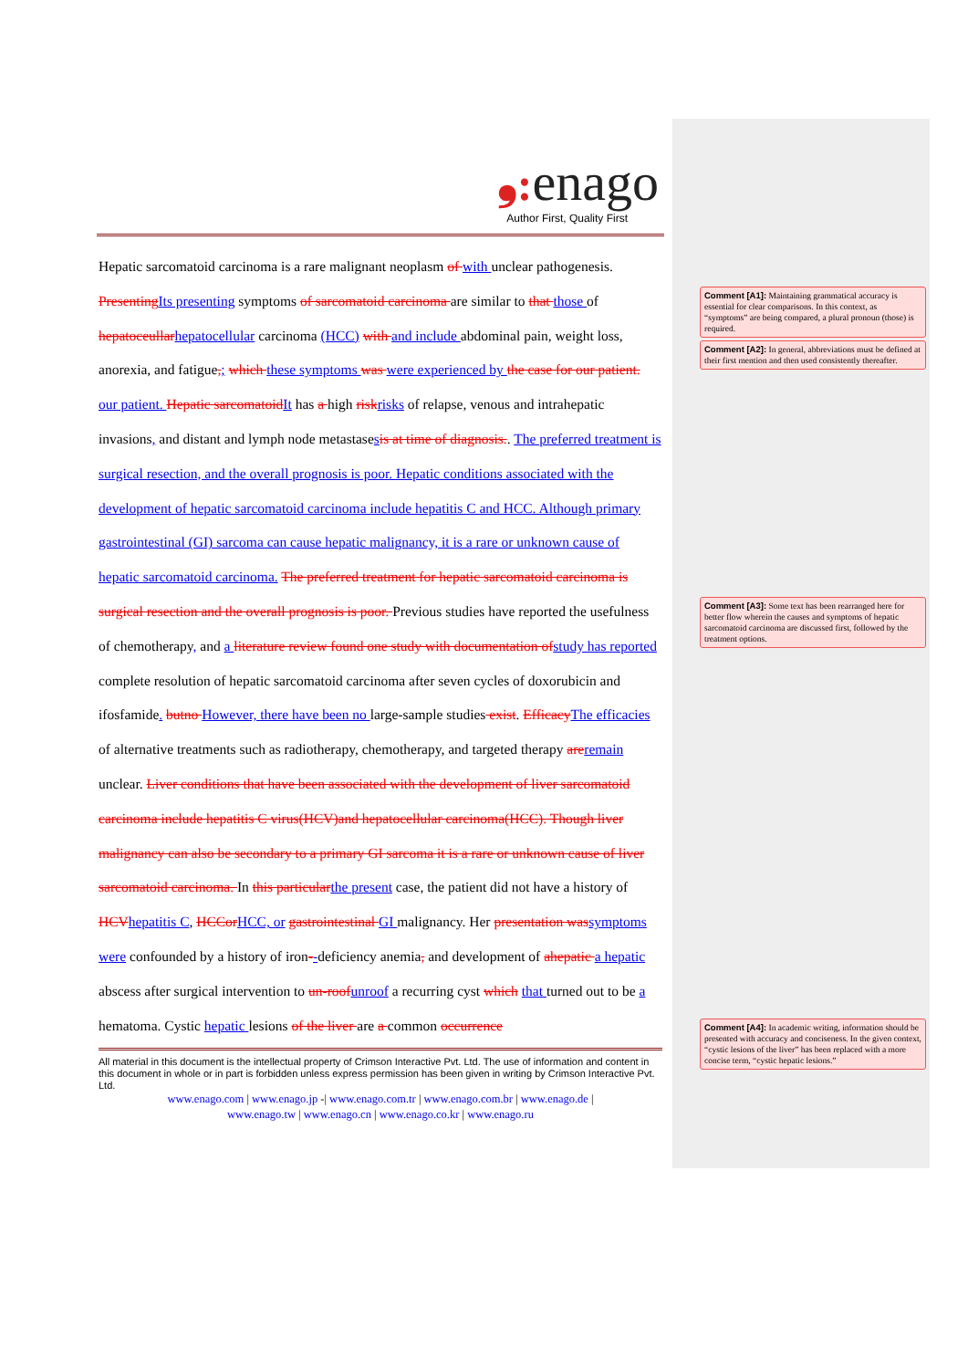❟: enago
Author First, Quality First
Hepatic sarcomatoid carcinoma is a rare malignant neoplasm of with unclear pathogenesis. PresentingIts presenting symptoms of sarcomatoid carcinoma are similar to that those of hepatoceullarhepatocellular carcinoma (HCC) with and include abdominal pain, weight loss, anorexia, and fatigue,; which these symptoms was were experienced by the case for our patient. our patient. Hepatic sarcomatoidIt has a high riskrisks of relapse, venous and intrahepatic invasions, and distant and lymph node metastasesis at time of diagnosis.. The preferred treatment is surgical resection, and the overall prognosis is poor. Hepatic conditions associated with the development of hepatic sarcomatoid carcinoma include hepatitis C and HCC. Although primary gastrointestinal (GI) sarcoma can cause hepatic malignancy, it is a rare or unknown cause of hepatic sarcomatoid carcinoma. The preferred treatment for hepatic sarcomatoid carcinoma is surgical resection and the overall prognosis is poor. Previous studies have reported the usefulness of chemotherapy, and a literature review found one study with documentation ofstudy has reported complete resolution of hepatic sarcomatoid carcinoma after seven cycles of doxorubicin and ifosfamide. butno However, there have been no large-sample studies exist. EfficacyThe efficacies of alternative treatments such as radiotherapy, chemotherapy, and targeted therapy areremain unclear. Liver conditions that have been associated with the development of liver sarcomatoid carcinoma include hepatitis C virus(HCV)and hepatocellular carcinoma(HCC). Though liver malignancy can also be secondary to a primary GI sarcoma it is a rare or unknown cause of liver sarcomatoid carcinoma. In this particularthe present case, the patient did not have a history of HCVhepatitis C, HCCorHCC, or gastrointestinal GI malignancy. Her presentation wassymptoms were confounded by a history of iron--deficiency anemia, and development of ahepatic a hepatic abscess after surgical intervention to un-roofunroof a recurring cyst which that turned out to be a hematoma. Cystic hepatic lesions of the liver are a common occurrence
All material in this document is the intellectual property of Crimson Interactive Pvt. Ltd. The use of information and content in this document in whole or in part is forbidden unless express permission has been given in writing by Crimson Interactive Pvt. Ltd.
www.enago.com | www.enago.jp -| www.enago.com.tr | www.enago.com.br | www.enago.de |
www.enago.tw | www.enago.cn | www.enago.co.kr | www.enago.ru
Comment [A1]: Maintaining grammatical accuracy is essential for clear comparisons. In this context, as “symptoms” are being compared, a plural pronoun (those) is required.
Comment [A2]: In general, abbreviations must be defined at their first mention and then used consistently thereafter.
Comment [A3]: Some text has been rearranged here for better flow wherein the causes and symptoms of hepatic sarcomatoid carcinoma are discussed first, followed by the treatment options.
Comment [A4]: In academic writing, information should be presented with accuracy and conciseness. In the given context, “cystic lesions of the liver” has been replaced with a more concise term, “cystic hepatic lesions.”